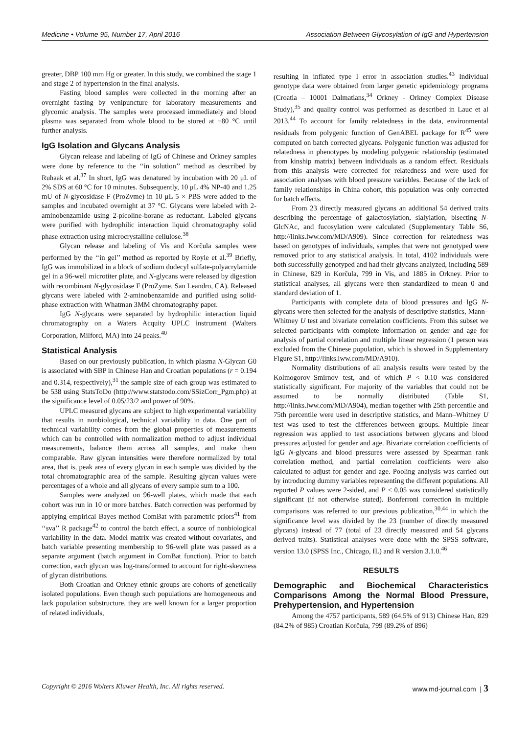Medicine • Volume 95, Number 17, April 2016 Association Between Glycosylation of IgG and Hypertension
greater, DBP 100 mm Hg or greater. In this study, we combined the stage 1 and stage 2 of hypertension in the final analysis.
Fasting blood samples were collected in the morning after an overnight fasting by venipuncture for laboratory measurements and glycomic analysis. The samples were processed immediately and blood plasma was separated from whole blood to be stored at −80 °C until further analysis.
IgG Isolation and Glycans Analysis
Glycan release and labeling of IgG of Chinese and Orkney samples were done by reference to the ‘‘in solution’’ method as described by Ruhaak et al.<sup>37</sup> In short, IgG was denatured by incubation with 20 μL of 2% SDS at 60 °C for 10 minutes. Subsequently, 10 μL 4% NP-40 and 1.25 mU of N-glycosidase F (ProZvme) in 10 μL 5 × PBS were added to the samples and incubated overnight at 37 °C. Glycans were labeled with 2-aminobenzamide using 2-picoline-borane as reductant. Labeled glycans were purified with hydrophilic interaction liquid chromatography solid phase extraction using microcrystalline cellulose.<sup>38</sup>
Glycan release and labeling of Vis and Korčula samples were performed by the ‘‘in gel’’ method as reported by Royle et al.<sup>39</sup> Briefly, IgG was immobilized in a block of sodium dodecyl sulfate-polyacrylamide gel in a 96-well microtiter plate, and N-glycans were released by digestion with recombinant N-glycosidase F (ProZyme, San Leandro, CA). Released glycans were labeled with 2-aminobenzamide and purified using solid-phase extraction with Whatman 3MM chromatography paper.
IgG N-glycans were separated by hydrophilic interaction liquid chromatography on a Waters Acquity UPLC instrument (Walters Corporation, Milford, MA) into 24 peaks.<sup>40</sup>
Statistical Analysis
Based on our previously publication, in which plasma N-Glycan G0 is associated with SBP in Chinese Han and Croatian populations (r = 0.194 and 0.314, respectively),<sup>31</sup> the sample size of each group was estimated to be 538 using StatsToDo (http://www.statstodo.com/SSizCorr_Pgm.php) at the significance level of 0.05/23/2 and power of 90%.
UPLC measured glycans are subject to high experimental variability that results in nonbiological, technical variability in data. One part of technical variability comes from the global properties of measurements which can be controlled with normalization method to adjust individual measurements, balance them across all samples, and make them comparable. Raw glycan intensities were therefore normalized by total area, that is, peak area of every glycan in each sample was divided by the total chromatographic area of the sample. Resulting glycan values were percentages of a whole and all glycans of every sample sum to a 100.
Samples were analyzed on 96-well plates, which made that each cohort was run in 10 or more batches. Batch correction was performed by applying empirical Bayes method ComBat with parametric priors<sup>41</sup> from ‘‘sva’’ R package<sup>42</sup> to control the batch effect, a source of nonbiological variability in the data. Model matrix was created without covariates, and batch variable presenting membership to 96-well plate was passed as a separate argument (batch argument in ComBat function). Prior to batch correction, each glycan was log-transformed to account for right-skewness of glycan distributions.
Both Croatian and Orkney ethnic groups are cohorts of genetically isolated populations. Even though such populations are homogeneous and lack population substructure, they are well known for a larger proportion of related individuals,
resulting in inflated type I error in association studies.<sup>43</sup> Individual genotype data were obtained from larger genetic epidemiology programs (Croatia – 10001 Dalmatians,<sup>34</sup> Orkney - Orkney Complex Disease Study),<sup>35</sup> and quality control was performed as described in Lauc et al 2013.<sup>44</sup> To account for family relatedness in the data, environmental residuals from polygenic function of GenABEL package for R<sup>45</sup> were computed on batch corrected glycans. Polygenic function was adjusted for relatedness in phenotypes by modeling polygenic relationship (estimated from kinship matrix) between individuals as a random effect. Residuals from this analysis were corrected for relatedness and were used for association analyses with blood pressure variables. Because of the lack of family relationships in China cohort, this population was only corrected for batch effects.
From 23 directly measured glycans an additional 54 derived traits describing the percentage of galactosylation, sialylation, bisecting N-GlcNAc, and fucosylation were calculated (Supplementary Table S6, http://links.lww.com/MD/A909). Since correction for relatedness was based on genotypes of individuals, samples that were not genotyped were removed prior to any statistical analysis. In total, 4102 individuals were both successfully genotyped and had their glycans analyzed, including 589 in Chinese, 829 in Korčula, 799 in Vis, and 1885 in Orkney. Prior to statistical analyses, all glycans were then standardized to mean 0 and standard deviation of 1.
Participants with complete data of blood pressures and IgG N-glycans were then selected for the analysis of descriptive statistics, Mann–Whitney U test and bivariate correlation coefficients. From this subset we selected participants with complete information on gender and age for analysis of partial correlation and multiple linear regression (1 person was excluded from the Chinese population, which is showed in Supplementary Figure S1, http://links.lww.com/MD/A910).
Normality distributions of all analysis results were tested by the Kolmogorov–Smirnov test, and of which P < 0.10 was considered statistically significant. For majority of the variables that could not be assumed to be normally distributed (Table S1, http://links.lww.com/MD/A904), median together with 25th percentile and 75th percentile were used in descriptive statistics, and Mann–Whitney U test was used to test the differences between groups. Multiple linear regression was applied to test associations between glycans and blood pressures adjusted for gender and age. Bivariate correlation coefficients of IgG N-glycans and blood pressures were assessed by Spearman rank correlation method, and partial correlation coefficients were also calculated to adjust for gender and age. Pooling analysis was carried out by introducing dummy variables representing the different populations. All reported P values were 2-sided, and P < 0.05 was considered statistically significant (if not otherwise stated). Bonferroni correction in multiple comparisons was referred to our previous publication,<sup>30,44</sup> in which the significance level was divided by the 23 (number of directly measured glycans) instead of 77 (total of 23 directly measured and 54 glycans derived traits). Statistical analyses were done with the SPSS software, version 13.0 (SPSS Inc., Chicago, IL) and R version 3.1.0.<sup>46</sup>
RESULTS
Demographic and Biochemical Characteristics Comparisons Among the Normal Blood Pressure, Prehypertension, and Hypertension
Among the 4757 participants, 589 (64.5% of 913) Chinese Han, 829 (84.2% of 985) Croatian Korčula, 799 (89.2% of 896)
Copyright © 2016 Wolters Kluwer Health, Inc. All rights reserved. www.md-journal.com | 3